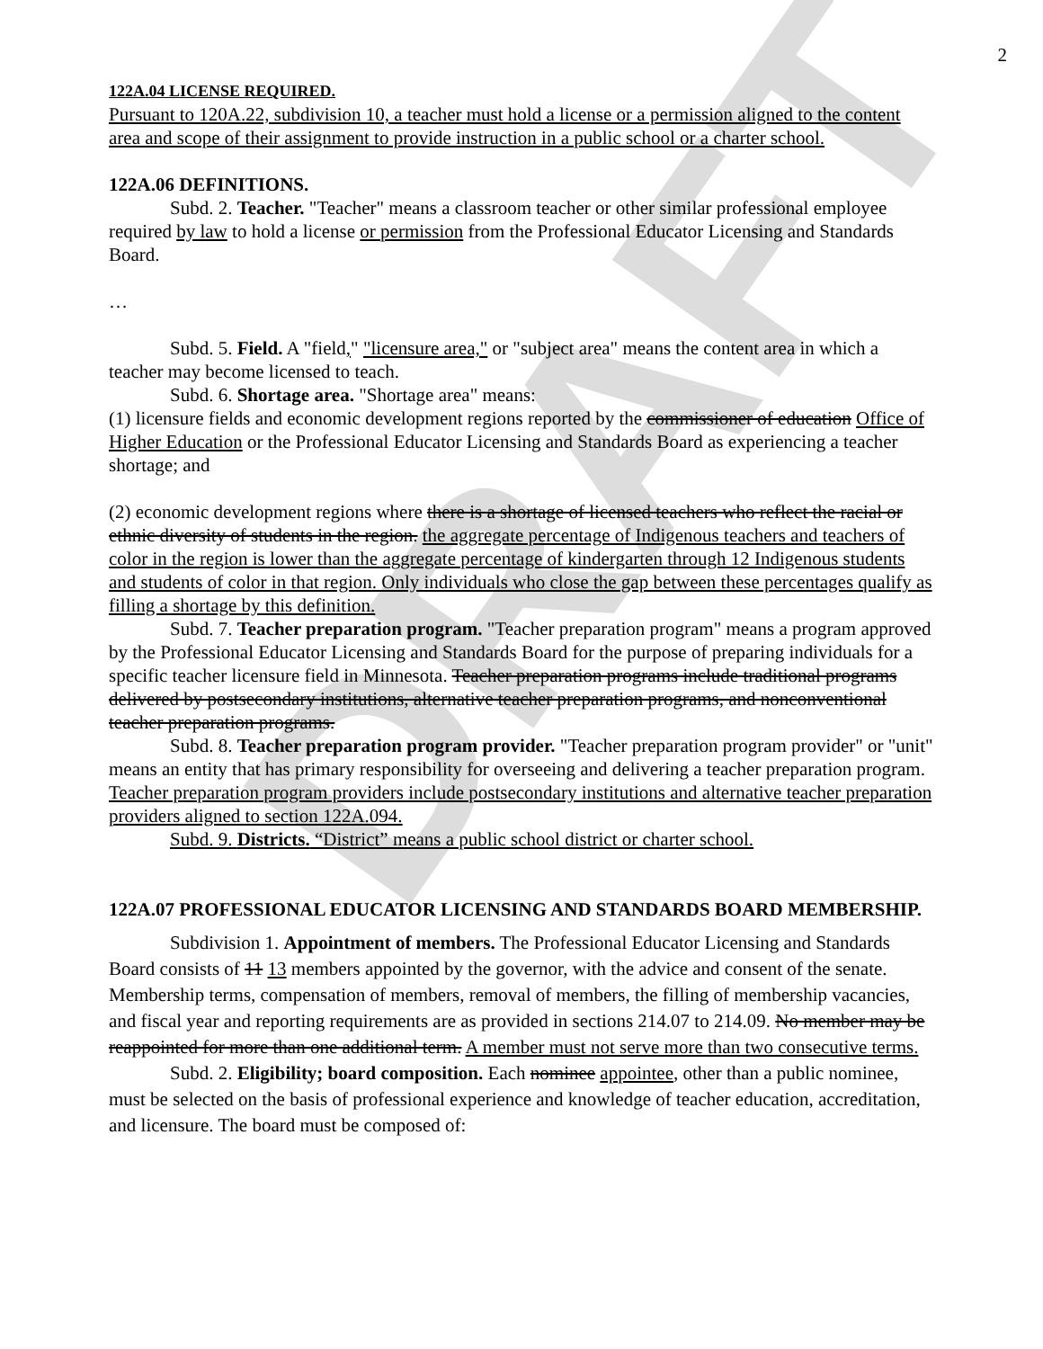DRAFT
2
122A.04 LICENSE REQUIRED.
Pursuant to 120A.22, subdivision 10, a teacher must hold a license or a permission aligned to the content area and scope of their assignment to provide instruction in a public school or a charter school.
122A.06 DEFINITIONS.
Subd. 2. Teacher. "Teacher" means a classroom teacher or other similar professional employee required by law to hold a license or permission from the Professional Educator Licensing and Standards Board.
…
Subd. 5. Field. A "field," "licensure area," or "subject area" means the content area in which a teacher may become licensed to teach.
Subd. 6. Shortage area. "Shortage area" means:
(1) licensure fields and economic development regions reported by the commissioner of education Office of Higher Education or the Professional Educator Licensing and Standards Board as experiencing a teacher shortage; and
(2) economic development regions where there is a shortage of licensed teachers who reflect the racial or ethnic diversity of students in the region. the aggregate percentage of Indigenous teachers and teachers of color in the region is lower than the aggregate percentage of kindergarten through 12 Indigenous students and students of color in that region. Only individuals who close the gap between these percentages qualify as filling a shortage by this definition.
Subd. 7. Teacher preparation program. "Teacher preparation program" means a program approved by the Professional Educator Licensing and Standards Board for the purpose of preparing individuals for a specific teacher licensure field in Minnesota. Teacher preparation programs include traditional programs delivered by postsecondary institutions, alternative teacher preparation programs, and nonconventional teacher preparation programs.
Subd. 8. Teacher preparation program provider. "Teacher preparation program provider" or "unit" means an entity that has primary responsibility for overseeing and delivering a teacher preparation program. Teacher preparation program providers include postsecondary institutions and alternative teacher preparation providers aligned to section 122A.094.
Subd. 9. Districts. “District” means a public school district or charter school.
122A.07 PROFESSIONAL EDUCATOR LICENSING AND STANDARDS BOARD MEMBERSHIP.
Subdivision 1. Appointment of members. The Professional Educator Licensing and Standards Board consists of 11 13 members appointed by the governor, with the advice and consent of the senate. Membership terms, compensation of members, removal of members, the filling of membership vacancies, and fiscal year and reporting requirements are as provided in sections 214.07 to 214.09. No member may be reappointed for more than one additional term. A member must not serve more than two consecutive terms.
Subd. 2. Eligibility; board composition. Each nominee appointee, other than a public nominee, must be selected on the basis of professional experience and knowledge of teacher education, accreditation, and licensure. The board must be composed of: